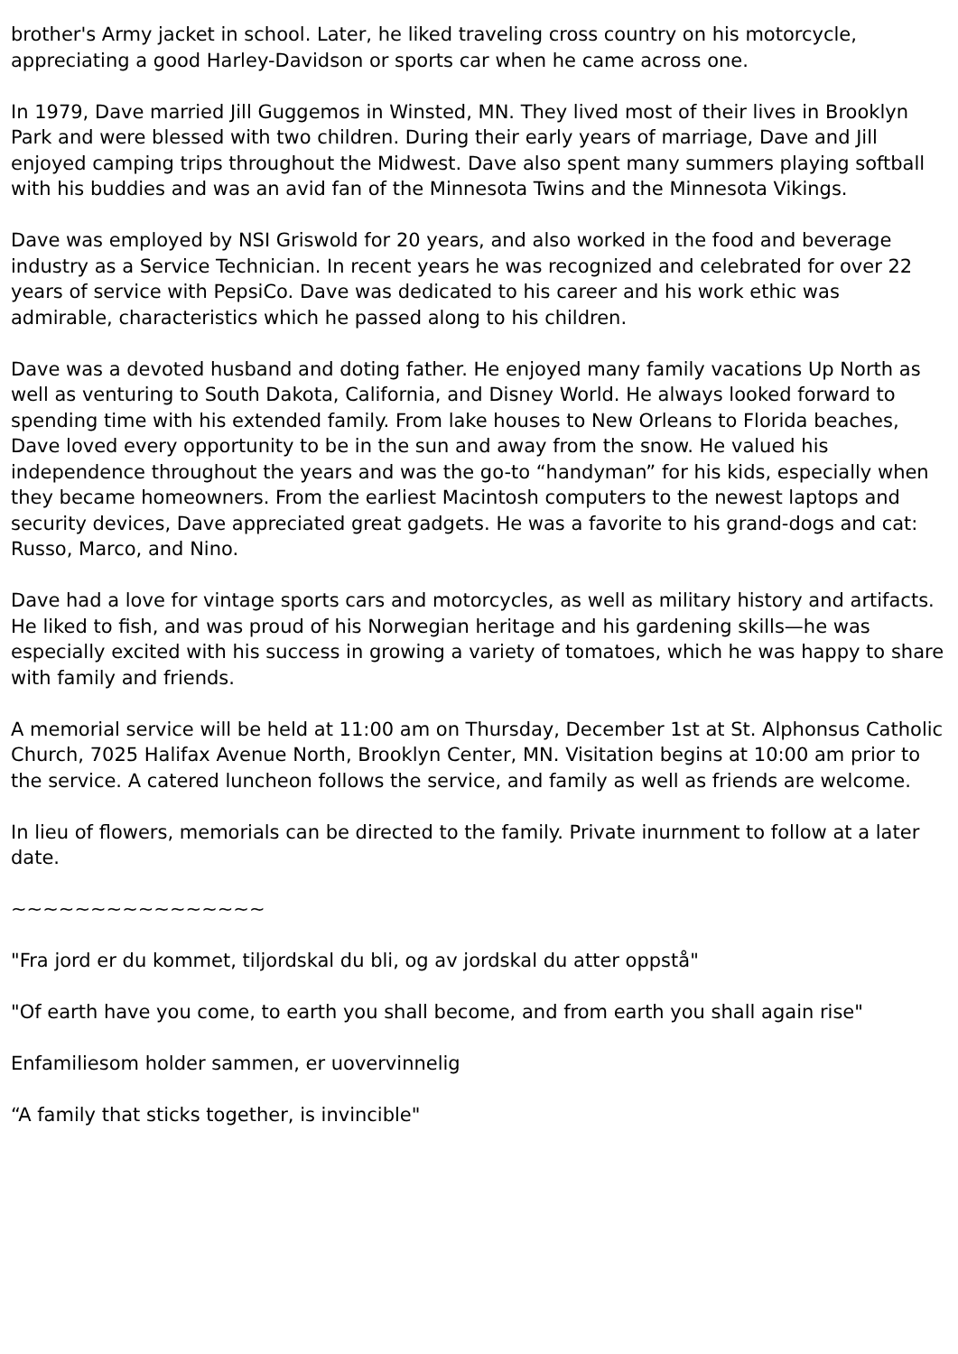brother's Army jacket in school. Later, he liked traveling cross country on his motorcycle, appreciating a good Harley-Davidson or sports car when he came across one.
In 1979, Dave married Jill Guggemos in Winsted, MN. They lived most of their lives in Brooklyn Park and were blessed with two children. During their early years of marriage, Dave and Jill enjoyed camping trips throughout the Midwest. Dave also spent many summers playing softball with his buddies and was an avid fan of the Minnesota Twins and the Minnesota Vikings.
Dave was employed by NSI Griswold for 20 years, and also worked in the food and beverage industry as a Service Technician. In recent years he was recognized and celebrated for over 22 years of service with PepsiCo. Dave was dedicated to his career and his work ethic was admirable, characteristics which he passed along to his children.
Dave was a devoted husband and doting father. He enjoyed many family vacations Up North as well as venturing to South Dakota, California, and Disney World. He always looked forward to spending time with his extended family. From lake houses to New Orleans to Florida beaches, Dave loved every opportunity to be in the sun and away from the snow. He valued his independence throughout the years and was the go-to “handyman” for his kids, especially when they became homeowners. From the earliest Macintosh computers to the newest laptops and security devices, Dave appreciated great gadgets. He was a favorite to his grand-dogs and cat: Russo, Marco, and Nino.
Dave had a love for vintage sports cars and motorcycles, as well as military history and artifacts. He liked to fish, and was proud of his Norwegian heritage and his gardening skills—he was especially excited with his success in growing a variety of tomatoes, which he was happy to share with family and friends.
A memorial service will be held at 11:00 am on Thursday, December 1st at St. Alphonsus Catholic Church, 7025 Halifax Avenue North, Brooklyn Center, MN. Visitation begins at 10:00 am prior to the service. A catered luncheon follows the service, and family as well as friends are welcome.
In lieu of flowers, memorials can be directed to the family. Private inurnment to follow at a later date.
~~~~~~~~~~~~~~~~
"Fra jord er du kommet, tiljordskal du bli, og av jordskal du atter oppstå"
"Of earth have you come, to earth you shall become, and from earth you shall again rise"
Enfamiliesom holder sammen, er uovervinnelig
“A family that sticks together, is invincible"